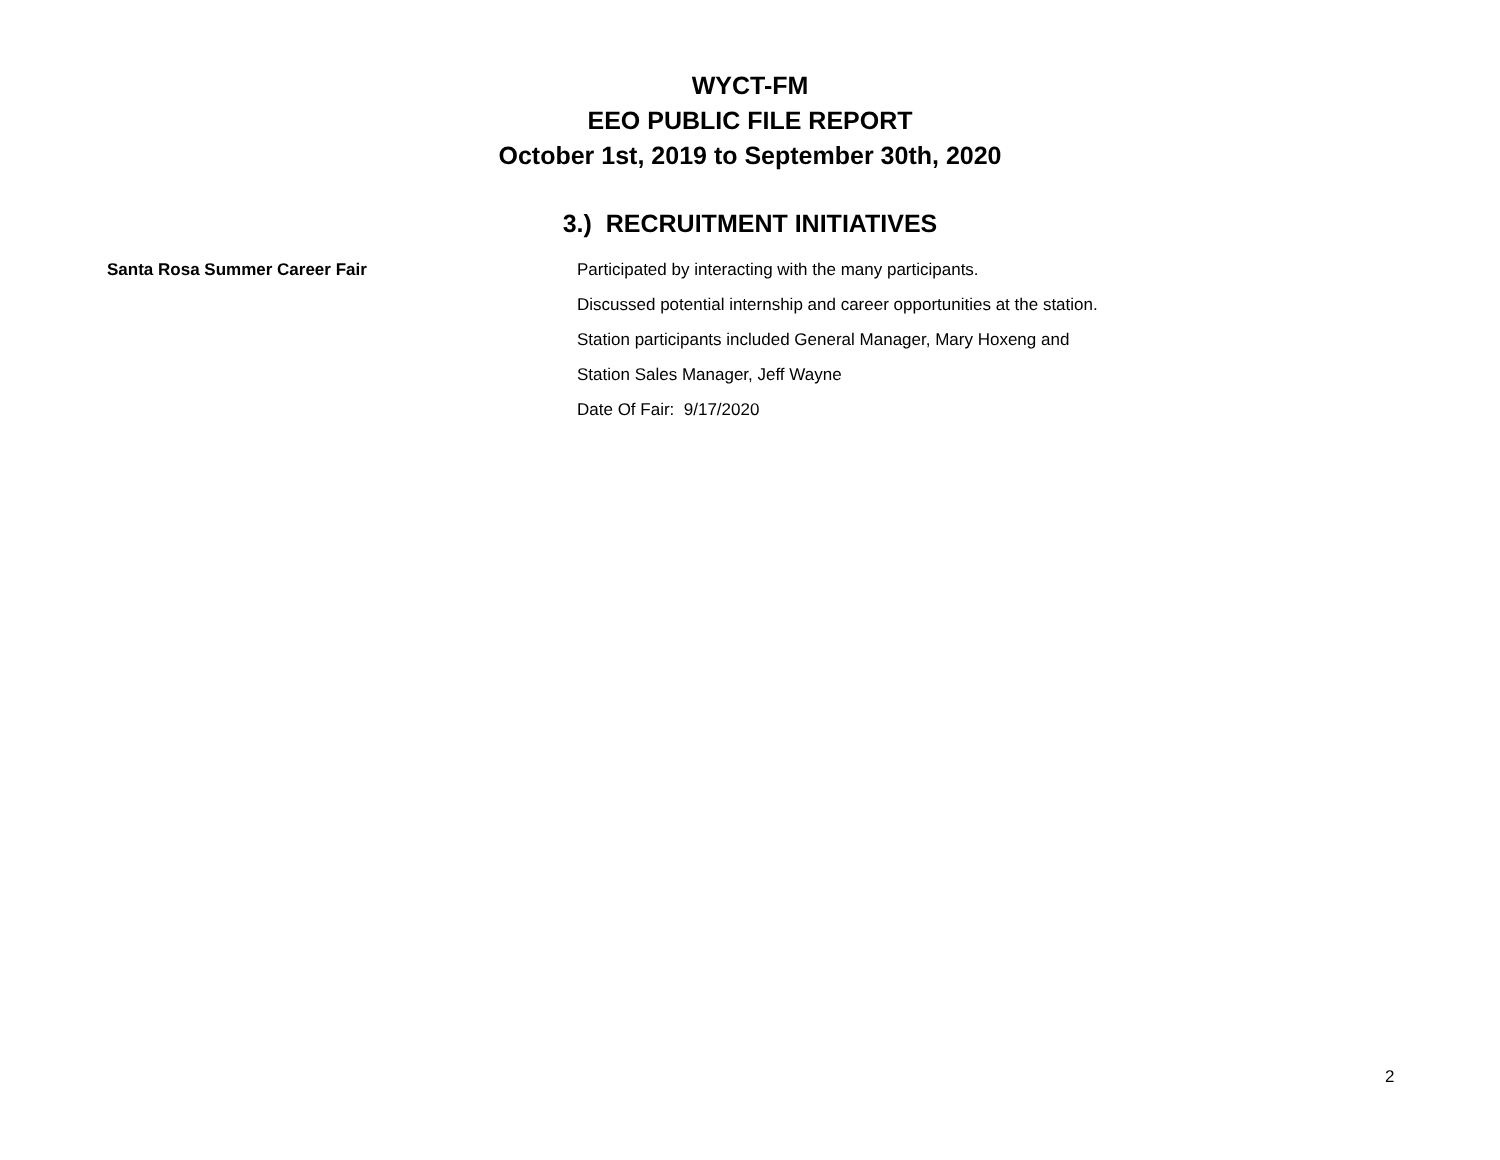WYCT-FM
EEO PUBLIC FILE REPORT
October 1st, 2019 to September 30th, 2020
3.) RECRUITMENT INITIATIVES
Santa Rosa Summer Career Fair
Participated by interacting with the many participants.
Discussed potential internship and career opportunities at the station.
Station participants included General Manager, Mary Hoxeng and
Station Sales Manager, Jeff Wayne
Date Of Fair: 9/17/2020
2